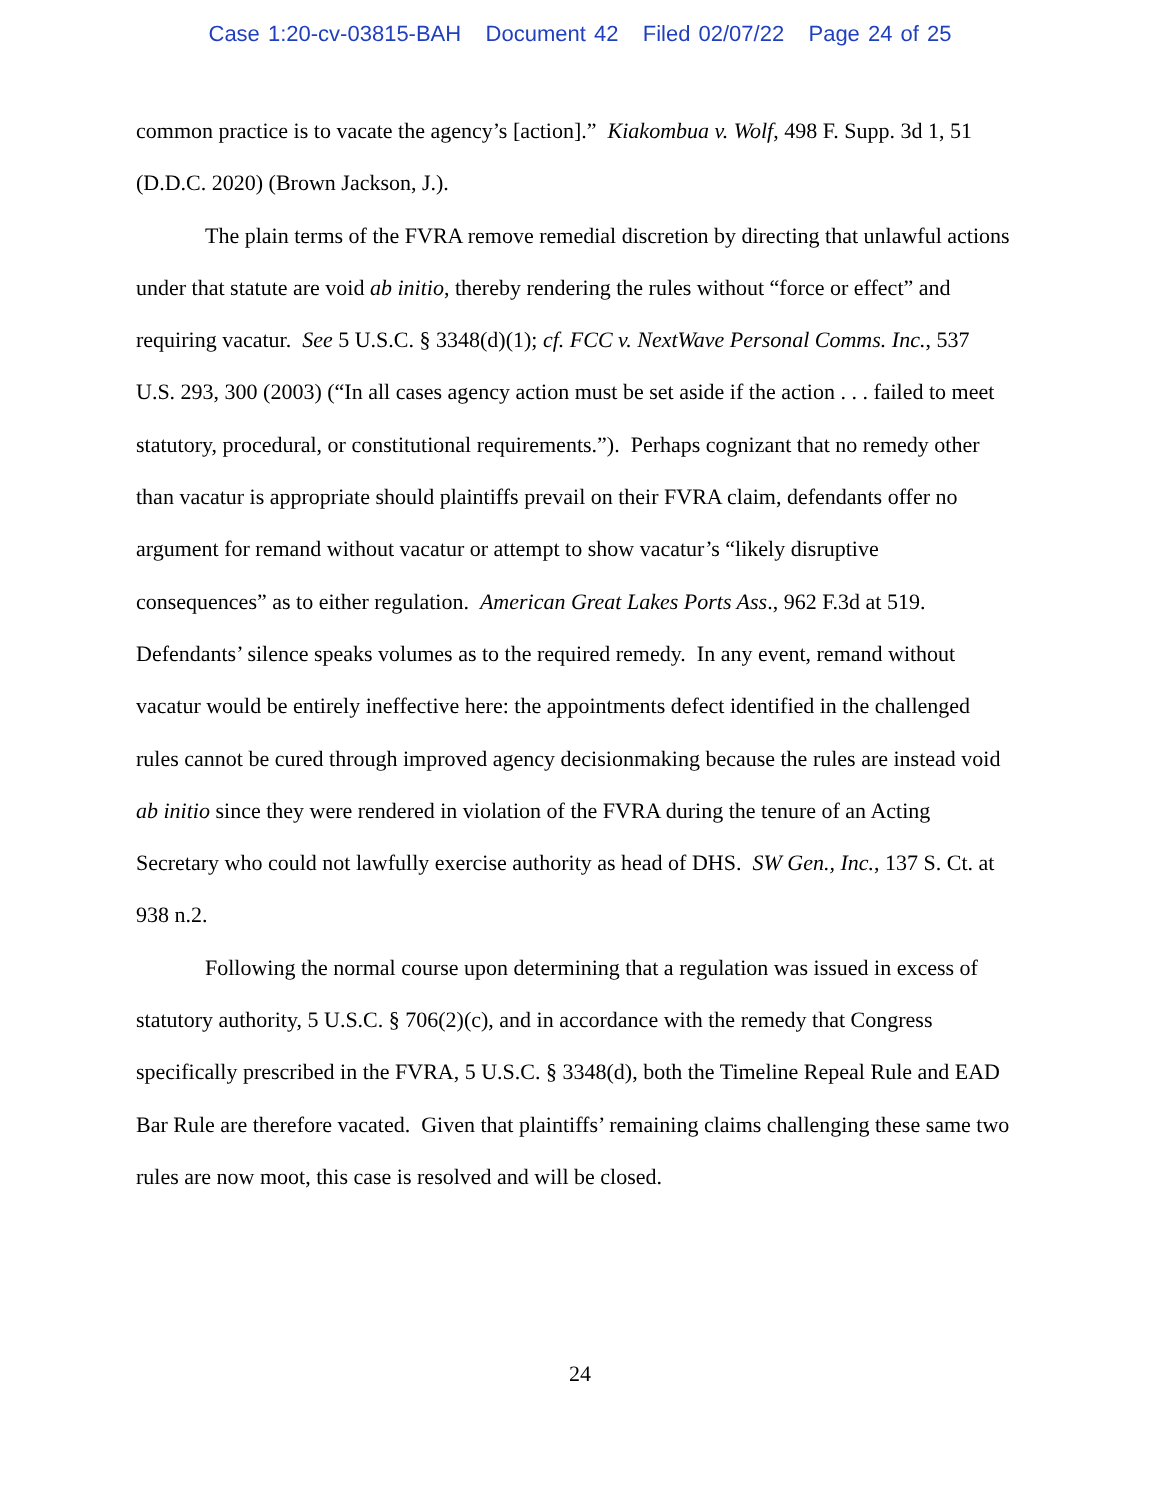Case 1:20-cv-03815-BAH Document 42 Filed 02/07/22 Page 24 of 25
common practice is to vacate the agency’s [action].” Kiakombua v. Wolf, 498 F. Supp. 3d 1, 51 (D.D.C. 2020) (Brown Jackson, J.).
The plain terms of the FVRA remove remedial discretion by directing that unlawful actions under that statute are void ab initio, thereby rendering the rules without “force or effect” and requiring vacatur. See 5 U.S.C. § 3348(d)(1); cf. FCC v. NextWave Personal Comms. Inc., 537 U.S. 293, 300 (2003) (“In all cases agency action must be set aside if the action . . . failed to meet statutory, procedural, or constitutional requirements.”). Perhaps cognizant that no remedy other than vacatur is appropriate should plaintiffs prevail on their FVRA claim, defendants offer no argument for remand without vacatur or attempt to show vacatur’s “likely disruptive consequences” as to either regulation. American Great Lakes Ports Ass., 962 F.3d at 519. Defendants’ silence speaks volumes as to the required remedy. In any event, remand without vacatur would be entirely ineffective here: the appointments defect identified in the challenged rules cannot be cured through improved agency decisionmaking because the rules are instead void ab initio since they were rendered in violation of the FVRA during the tenure of an Acting Secretary who could not lawfully exercise authority as head of DHS. SW Gen., Inc., 137 S. Ct. at 938 n.2.
Following the normal course upon determining that a regulation was issued in excess of statutory authority, 5 U.S.C. § 706(2)(c), and in accordance with the remedy that Congress specifically prescribed in the FVRA, 5 U.S.C. § 3348(d), both the Timeline Repeal Rule and EAD Bar Rule are therefore vacated. Given that plaintiffs’ remaining claims challenging these same two rules are now moot, this case is resolved and will be closed.
24